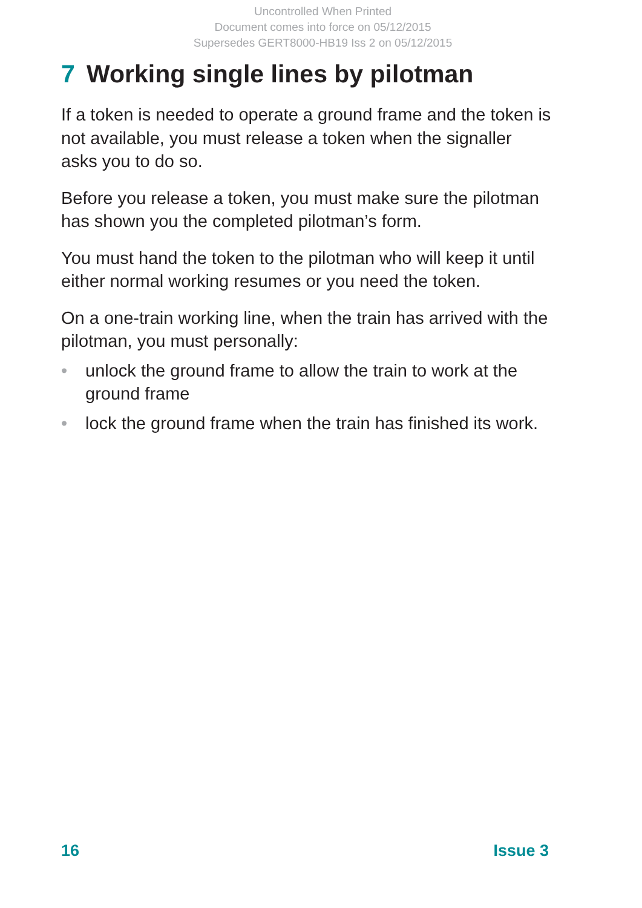Uncontrolled When Printed
Document comes into force on 05/12/2015
Supersedes GERT8000-HB19 Iss 2 on 05/12/2015
7 Working single lines by pilotman
If a token is needed to operate a ground frame and the token is not available, you must release a token when the signaller asks you to do so.
Before you release a token, you must make sure the pilotman has shown you the completed pilotman’s form.
You must hand the token to the pilotman who will keep it until either normal working resumes or you need the token.
On a one-train working line, when the train has arrived with the pilotman, you must personally:
• unlock the ground frame to allow the train to work at the ground frame
• lock the ground frame when the train has finished its work.
16 Issue 3